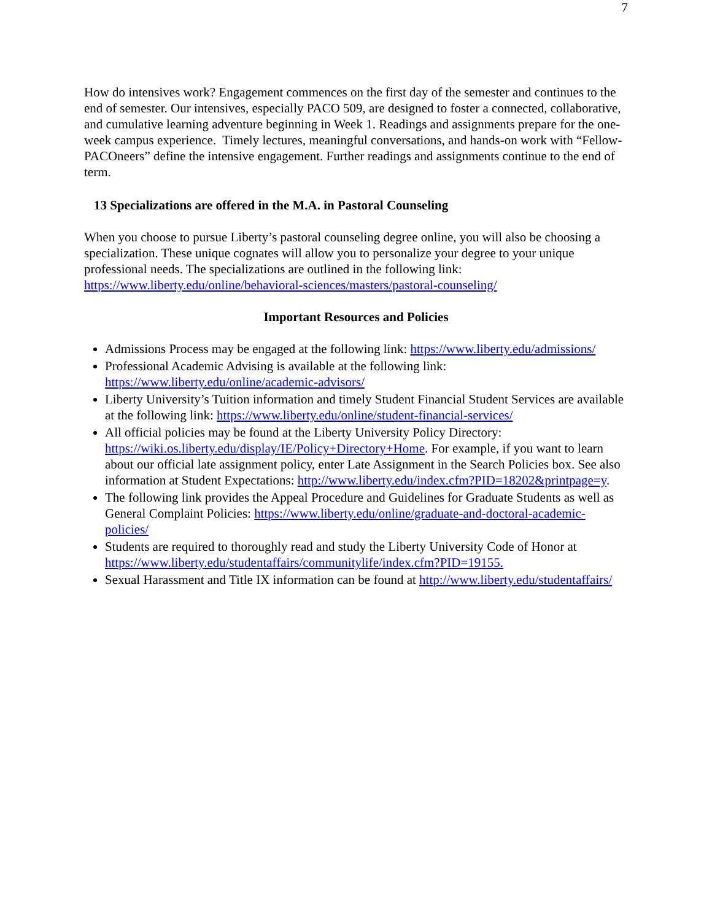7
How do intensives work? Engagement commences on the first day of the semester and continues to the end of semester. Our intensives, especially PACO 509, are designed to foster a connected, collaborative, and cumulative learning adventure beginning in Week 1. Readings and assignments prepare for the one-week campus experience. Timely lectures, meaningful conversations, and hands-on work with “Fellow-PACOneers” define the intensive engagement. Further readings and assignments continue to the end of term.
13 Specializations are offered in the M.A. in Pastoral Counseling
When you choose to pursue Liberty’s pastoral counseling degree online, you will also be choosing a specialization. These unique cognates will allow you to personalize your degree to your unique professional needs. The specializations are outlined in the following link: https://www.liberty.edu/online/behavioral-sciences/masters/pastoral-counseling/
Important Resources and Policies
Admissions Process may be engaged at the following link: https://www.liberty.edu/admissions/
Professional Academic Advising is available at the following link: https://www.liberty.edu/online/academic-advisors/
Liberty University’s Tuition information and timely Student Financial Student Services are available at the following link: https://www.liberty.edu/online/student-financial-services/
All official policies may be found at the Liberty University Policy Directory: https://wiki.os.liberty.edu/display/IE/Policy+Directory+Home. For example, if you want to learn about our official late assignment policy, enter Late Assignment in the Search Policies box. See also information at Student Expectations: http://www.liberty.edu/index.cfm?PID=18202&printpage=y.
The following link provides the Appeal Procedure and Guidelines for Graduate Students as well as General Complaint Policies: https://www.liberty.edu/online/graduate-and-doctoral-academic-policies/
Students are required to thoroughly read and study the Liberty University Code of Honor at https://www.liberty.edu/studentaffairs/communitylife/index.cfm?PID=19155.
Sexual Harassment and Title IX information can be found at http://www.liberty.edu/studentaffairs/